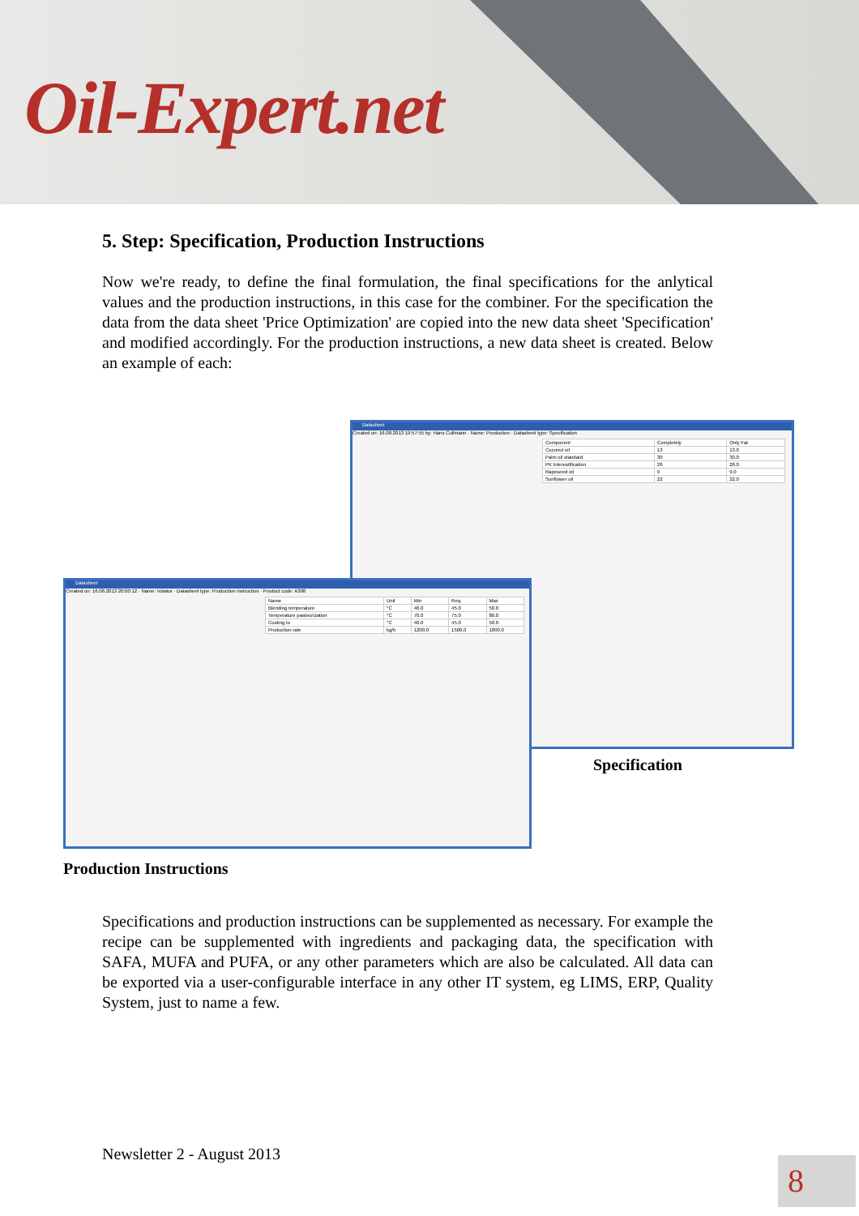Oil-Expert.net
5. Step: Specification, Production Instructions
Now we're ready, to define the final formulation, the final specifications for the anlytical values and the production instructions, in this case for the combiner. For the specification the data from the data sheet 'Price Optimization' are copied into the new data sheet 'Specification' and modified accordingly. For the production instructions, a new data sheet is created. Below an example of each:
Datasheet
Created on: 16.08.2013 19:57:55 by: Hans Cullmann · Name: Production · Datasheet type: Specification
| Component | Completely | Only Fat |
| --- | --- | --- |
| Coconut oil | 13 | 13.0 |
| Palm oil standard | 30 | 30.0 |
| PK Interestification | 26 | 26.0 |
| Rapeseed oil | 9 | 9.0 |
| Sunflower oil | 22 | 22.0 |
Datasheet
Created on: 16.08.2013 20:00:12 · Name: Votator · Datasheet type: Production instruction · Product code: A398
| Name | Unit | Min | Req | Max |
| --- | --- | --- | --- | --- |
| Blending temperature | °C | 40.0 | 45.0 | 50.0 |
| Temperature pasteurization | °C | 70.0 | 75.0 | 80.0 |
| Cooling to | °C | 40.0 | 45.0 | 50.0 |
| Production rate | kg/h | 1200.0 | 1500.0 | 1800.0 |
Specification
Production Instructions
Specifications and production instructions can be supplemented as necessary. For example the recipe can be supplemented with ingredients and packaging data, the specification with SAFA, MUFA and PUFA, or any other parameters which are also be calculated. All data can be exported via a user-configurable interface in any other IT system, eg LIMS, ERP, Quality System, just to name a few.
Newsletter 2 - August 2013
8